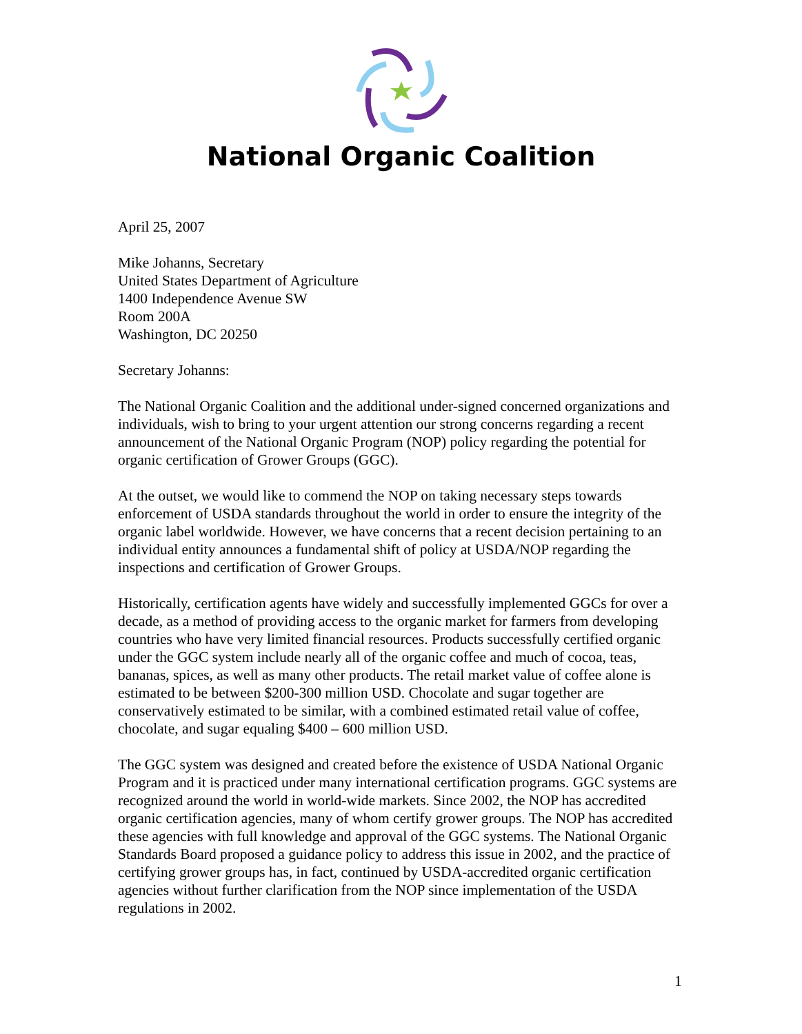National Organic Coalition
April 25, 2007
Mike Johanns, Secretary
United States Department of Agriculture
1400 Independence Avenue SW
Room 200A
Washington, DC 20250
Secretary Johanns:
The National Organic Coalition and the additional under-signed concerned organizations and individuals, wish to bring to your urgent attention our strong concerns regarding a recent announcement of the National Organic Program (NOP) policy regarding the potential for organic certification of Grower Groups (GGC).
At the outset, we would like to commend the NOP on taking necessary steps towards enforcement of USDA standards throughout the world in order to ensure the integrity of the organic label worldwide. However, we have concerns that a recent decision pertaining to an individual entity announces a fundamental shift of policy at USDA/NOP regarding the inspections and certification of Grower Groups.
Historically, certification agents have widely and successfully implemented GGCs for over a decade, as a method of providing access to the organic market for farmers from developing countries who have very limited financial resources. Products successfully certified organic under the GGC system include nearly all of the organic coffee and much of cocoa, teas, bananas, spices, as well as many other products. The retail market value of coffee alone is estimated to be between $200-300 million USD. Chocolate and sugar together are conservatively estimated to be similar, with a combined estimated retail value of coffee, chocolate, and sugar equaling $400 – 600 million USD.
The GGC system was designed and created before the existence of USDA National Organic Program and it is practiced under many international certification programs. GGC systems are recognized around the world in world-wide markets. Since 2002, the NOP has accredited organic certification agencies, many of whom certify grower groups. The NOP has accredited these agencies with full knowledge and approval of the GGC systems. The National Organic Standards Board proposed a guidance policy to address this issue in 2002, and the practice of certifying grower groups has, in fact, continued by USDA-accredited organic certification agencies without further clarification from the NOP since implementation of the USDA regulations in 2002.
1